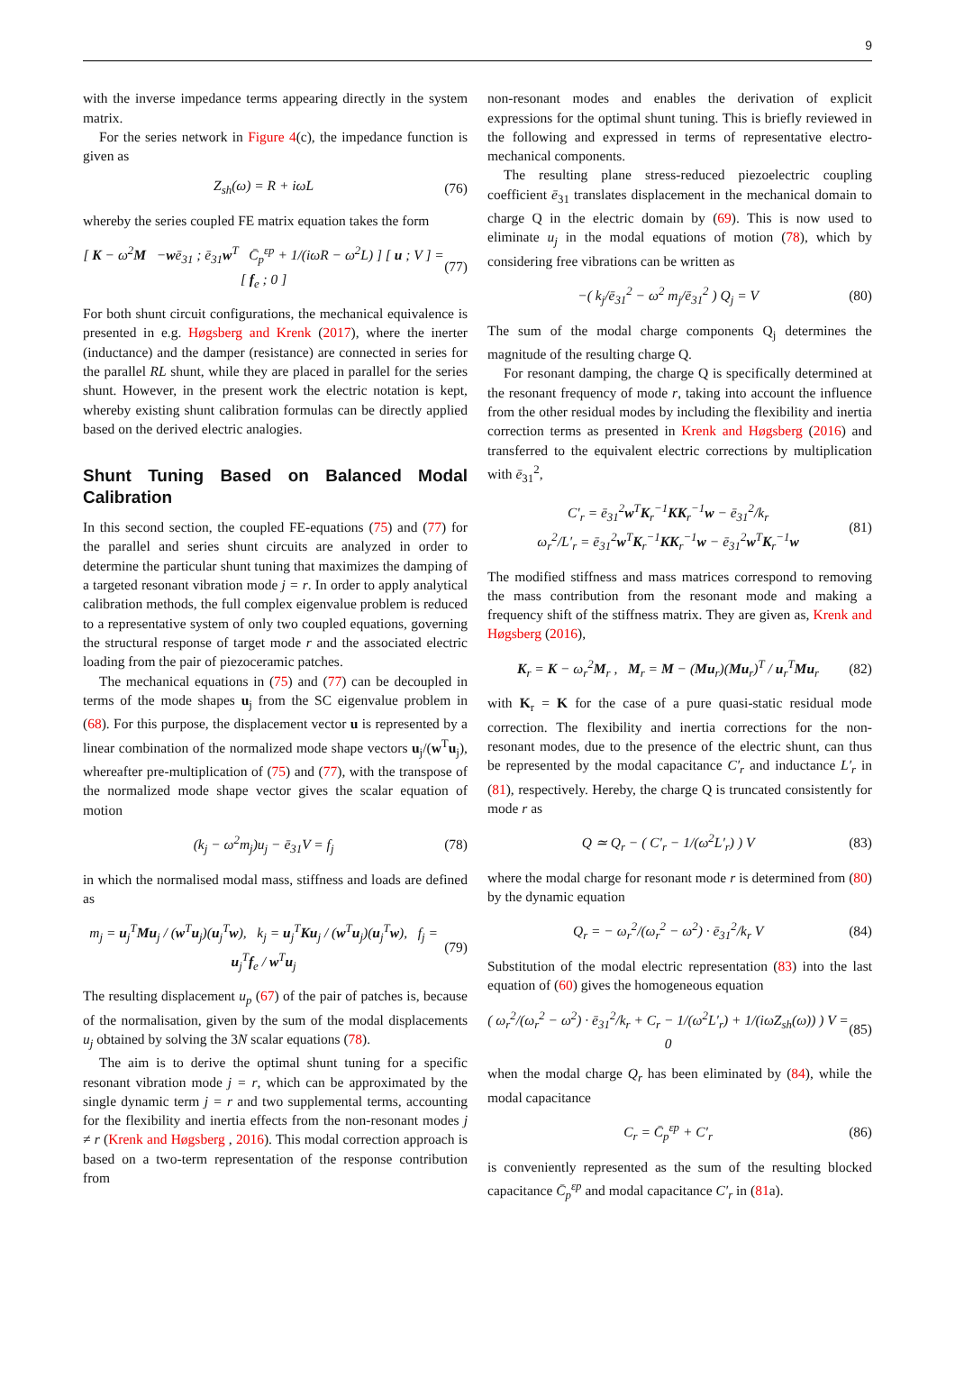9
with the inverse impedance terms appearing directly in the system matrix.
For the series network in Figure 4(c), the impedance function is given as
Z<sub>sh</sub>(ω) = R + iωL (76)
whereby the series coupled FE matrix equation takes the form
[ K − ω<sup>2</sup>M −wē<sub>31</sub> ; ē<sub>31</sub>w<sup>T</sup> C̄<sub>p</sub><sup>εp</sup> + 1/(iωR − ω<sup>2</sup>L) ] [ u ; V ] = [ f<sub>e</sub> ; 0 ] (77)
For both shunt circuit configurations, the mechanical equivalence is presented in e.g. Høgsberg and Krenk (2017), where the inerter (inductance) and the damper (resistance) are connected in series for the parallel RL shunt, while they are placed in parallel for the series shunt. However, in the present work the electric notation is kept, whereby existing shunt calibration formulas can be directly applied based on the derived electric analogies.
Shunt Tuning Based on Balanced Modal Calibration
In this second section, the coupled FE-equations (75) and (77) for the parallel and series shunt circuits are analyzed in order to determine the particular shunt tuning that maximizes the damping of a targeted resonant vibration mode j = r. In order to apply analytical calibration methods, the full complex eigenvalue problem is reduced to a representative system of only two coupled equations, governing the structural response of target mode r and the associated electric loading from the pair of piezoceramic patches.
The mechanical equations in (75) and (77) can be decoupled in terms of the mode shapes u<sub>j</sub> from the SC eigenvalue problem in (68). For this purpose, the displacement vector u is represented by a linear combination of the normalized mode shape vectors u<sub>j</sub>/(w<sup>T</sup>u<sub>j</sub>), whereafter pre-multiplication of (75) and (77), with the transpose of the normalized mode shape vector gives the scalar equation of motion
(k<sub>j</sub> − ω<sup>2</sup>m<sub>j</sub>)u<sub>j</sub> − ē<sub>31</sub>V = f<sub>j</sub> (78)
in which the normalised modal mass, stiffness and loads are defined as
m<sub>j</sub> = u<sub>j</sub><sup>T</sup>Mu<sub>j</sub> / (w<sup>T</sup>u<sub>j</sub>)(u<sub>j</sub><sup>T</sup>w), k<sub>j</sub> = u<sub>j</sub><sup>T</sup>Ku<sub>j</sub> / (w<sup>T</sup>u<sub>j</sub>)(u<sub>j</sub><sup>T</sup>w), f<sub>j</sub> = u<sub>j</sub><sup>T</sup>f<sub>e</sub> / w<sup>T</sup>u<sub>j</sub> (79)
The resulting displacement u<sub>p</sub> (67) of the pair of patches is, because of the normalisation, given by the sum of the modal displacements u<sub>j</sub> obtained by solving the 3N scalar equations (78).
The aim is to derive the optimal shunt tuning for a specific resonant vibration mode j = r, which can be approximated by the single dynamic term j = r and two supplemental terms, accounting for the flexibility and inertia effects from the non-resonant modes j ≠ r (Krenk and Høgsberg , 2016). This modal correction approach is based on a two-term representation of the response contribution from
non-resonant modes and enables the derivation of explicit expressions for the optimal shunt tuning. This is briefly reviewed in the following and expressed in terms of representative electro-mechanical components.
The resulting plane stress-reduced piezoelectric coupling coefficient ē<sub>31</sub> translates displacement in the mechanical domain to charge Q in the electric domain by (69). This is now used to eliminate u<sub>j</sub> in the modal equations of motion (78), which by considering free vibrations can be written as
−( k<sub>j</sub>/ē<sub>31</sub><sup>2</sup> − ω<sup>2</sup> m<sub>j</sub>/ē<sub>31</sub><sup>2</sup> ) Q<sub>j</sub> = V (80)
The sum of the modal charge components Q<sub>j</sub> determines the magnitude of the resulting charge Q.
For resonant damping, the charge Q is specifically determined at the resonant frequency of mode r, taking into account the influence from the other residual modes by including the flexibility and inertia correction terms as presented in Krenk and Høgsberg (2016) and transferred to the equivalent electric corrections by multiplication with ē<sub>31</sub><sup>2</sup>,
C′<sub>r</sub> = ē<sub>31</sub><sup>2</sup>w<sup>T</sup>K<sub>r</sub><sup>−1</sup>KK<sub>r</sub><sup>−1</sup>w − ē<sub>31</sub><sup>2</sup>/k<sub>r</sub>
ω<sub>r</sub><sup>2</sup>/L′<sub>r</sub> = ē<sub>31</sub><sup>2</sup>w<sup>T</sup>K<sub>r</sub><sup>−1</sup>KK<sub>r</sub><sup>−1</sup>w − ē<sub>31</sub><sup>2</sup>w<sup>T</sup>K<sub>r</sub><sup>−1</sup>w (81)
The modified stiffness and mass matrices correspond to removing the mass contribution from the resonant mode and making a frequency shift of the stiffness matrix. They are given as, Krenk and Høgsberg (2016),
K<sub>r</sub> = K − ω<sub>r</sub><sup>2</sup>M<sub>r</sub> , M<sub>r</sub> = M − (Mu<sub>r</sub>)(Mu<sub>r</sub>)<sup>T</sup> / u<sub>r</sub><sup>T</sup>Mu<sub>r</sub> (82)
with K<sub>r</sub> = K for the case of a pure quasi-static residual mode correction. The flexibility and inertia corrections for the non-resonant modes, due to the presence of the electric shunt, can thus be represented by the modal capacitance C′<sub>r</sub> and inductance L′<sub>r</sub> in (81), respectively. Hereby, the charge Q is truncated consistently for mode r as
Q ≃ Q<sub>r</sub> − ( C′<sub>r</sub> − 1/(ω<sup>2</sup>L′<sub>r</sub>) ) V (83)
where the modal charge for resonant mode r is determined from (80) by the dynamic equation
Q<sub>r</sub> = − ω<sub>r</sub><sup>2</sup>/(ω<sub>r</sub><sup>2</sup> − ω<sup>2</sup>) · ē<sub>31</sub><sup>2</sup>/k<sub>r</sub> V (84)
Substitution of the modal electric representation (83) into the last equation of (60) gives the homogeneous equation
( ω<sub>r</sub><sup>2</sup>/(ω<sub>r</sub><sup>2</sup> − ω<sup>2</sup>) · ē<sub>31</sub><sup>2</sup>/k<sub>r</sub> + C<sub>r</sub> − 1/(ω<sup>2</sup>L′<sub>r</sub>) + 1/(iωZ<sub>sh</sub>(ω)) ) V = 0 (85)
when the modal charge Q<sub>r</sub> has been eliminated by (84), while the modal capacitance
C<sub>r</sub> = C̄<sub>p</sub><sup>εp</sup> + C′<sub>r</sub> (86)
is conveniently represented as the sum of the resulting blocked capacitance C̄<sub>p</sub><sup>εp</sup> and modal capacitance C′<sub>r</sub> in (81a).